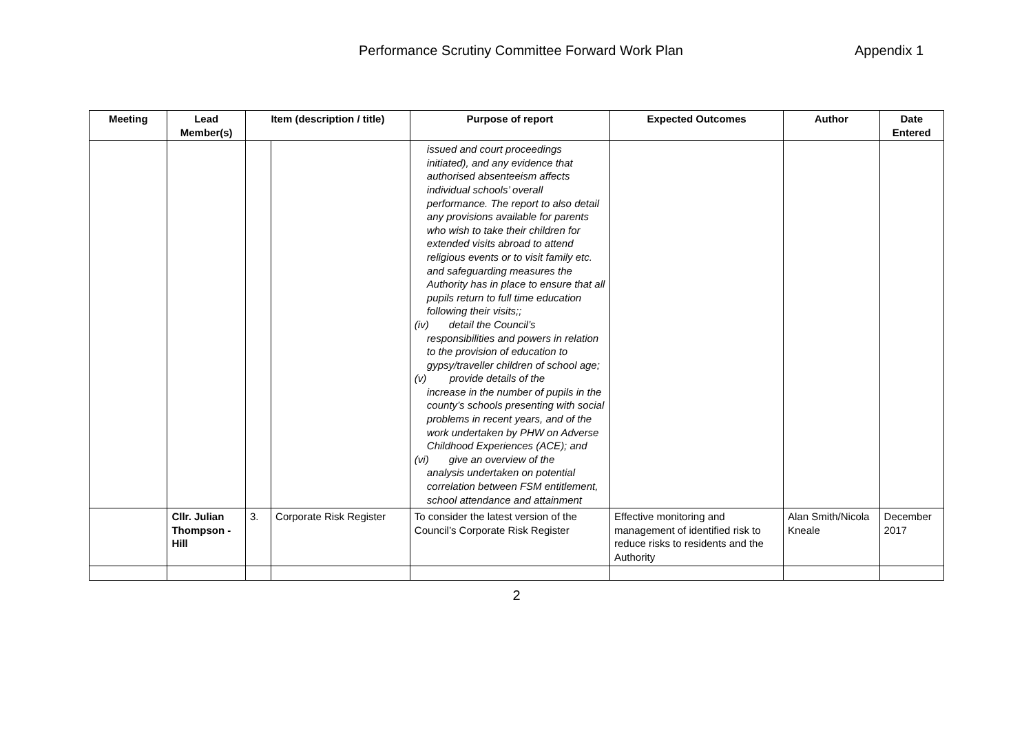Performance Scrutiny Committee Forward Work Plan Appendix 1
| Meeting | Lead Member(s) | Item (description / title) | | Purpose of report | Expected Outcomes | Author | Date Entered |
| --- | --- | --- | --- | --- | --- | --- | --- |
| | | | | issued and court proceedings initiated), and any evidence that authorised absenteeism affects individual schools’ overall performance. The report to also detail any provisions available for parents who wish to take their children for extended visits abroad to attend religious events or to visit family etc. and safeguarding measures the Authority has in place to ensure that all pupils return to full time education following their visits;; (iv) detail the Council’s responsibilities and powers in relation to the provision of education to gypsy/traveller children of school age; (v) provide details of the increase in the number of pupils in the county’s schools presenting with social problems in recent years, and of the work undertaken by PHW on Adverse Childhood Experiences (ACE); and (vi) give an overview of the analysis undertaken on potential correlation between FSM entitlement, school attendance and attainment | | | |
| | Cllr. Julian Thompson -Hill | 3. | Corporate Risk Register | To consider the latest version of the Council’s Corporate Risk Register | Effective monitoring and management of identified risk to reduce risks to residents and the Authority | Alan Smith/Nicola Kneale | December 2017 |
2